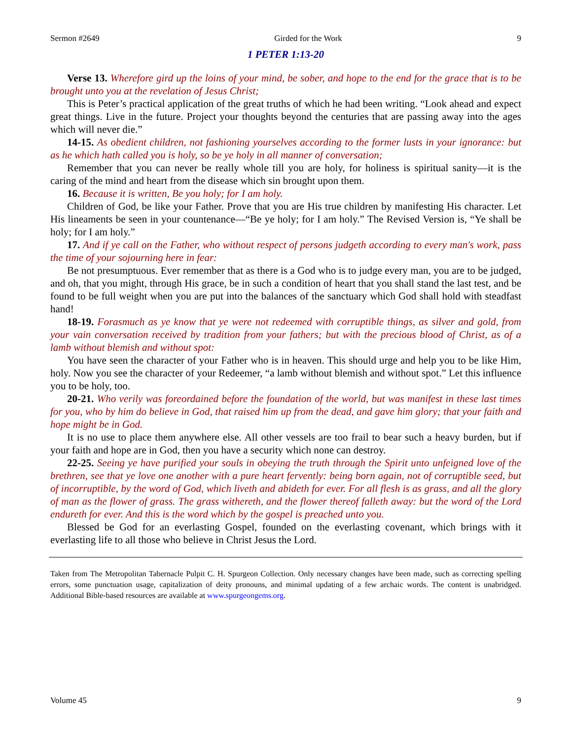Sermon #2649 Girded for the Work 9
1 PETER 1:13-20
Verse 13. Wherefore gird up the loins of your mind, be sober, and hope to the end for the grace that is to be brought unto you at the revelation of Jesus Christ;
This is Peter’s practical application of the great truths of which he had been writing. “Look ahead and expect great things. Live in the future. Project your thoughts beyond the centuries that are passing away into the ages which will never die.”
14-15. As obedient children, not fashioning yourselves according to the former lusts in your ignorance: but as he which hath called you is holy, so be ye holy in all manner of conversation;
Remember that you can never be really whole till you are holy, for holiness is spiritual sanity—it is the caring of the mind and heart from the disease which sin brought upon them.
16. Because it is written, Be you holy; for I am holy.
Children of God, be like your Father. Prove that you are His true children by manifesting His character. Let His lineaments be seen in your countenance—“Be ye holy; for I am holy.” The Revised Version is, “Ye shall be holy; for I am holy.”
17. And if ye call on the Father, who without respect of persons judgeth according to every man's work, pass the time of your sojourning here in fear:
Be not presumptuous. Ever remember that as there is a God who is to judge every man, you are to be judged, and oh, that you might, through His grace, be in such a condition of heart that you shall stand the last test, and be found to be full weight when you are put into the balances of the sanctuary which God shall hold with steadfast hand!
18-19. Forasmuch as ye know that ye were not redeemed with corruptible things, as silver and gold, from your vain conversation received by tradition from your fathers; but with the precious blood of Christ, as of a lamb without blemish and without spot:
You have seen the character of your Father who is in heaven. This should urge and help you to be like Him, holy. Now you see the character of your Redeemer, “a lamb without blemish and without spot.” Let this influence you to be holy, too.
20-21. Who verily was foreordained before the foundation of the world, but was manifest in these last times for you, who by him do believe in God, that raised him up from the dead, and gave him glory; that your faith and hope might be in God.
It is no use to place them anywhere else. All other vessels are too frail to bear such a heavy burden, but if your faith and hope are in God, then you have a security which none can destroy.
22-25. Seeing ye have purified your souls in obeying the truth through the Spirit unto unfeigned love of the brethren, see that ye love one another with a pure heart fervently: being born again, not of corruptible seed, but of incorruptible, by the word of God, which liveth and abideth for ever. For all flesh is as grass, and all the glory of man as the flower of grass. The grass withereth, and the flower thereof falleth away: but the word of the Lord endureth for ever. And this is the word which by the gospel is preached unto you.
Blessed be God for an everlasting Gospel, founded on the everlasting covenant, which brings with it everlasting life to all those who believe in Christ Jesus the Lord.
Taken from The Metropolitan Tabernacle Pulpit C. H. Spurgeon Collection. Only necessary changes have been made, such as correcting spelling errors, some punctuation usage, capitalization of deity pronouns, and minimal updating of a few archaic words. The content is unabridged. Additional Bible-based resources are available at www.spurgeongems.org.
Volume 45 9